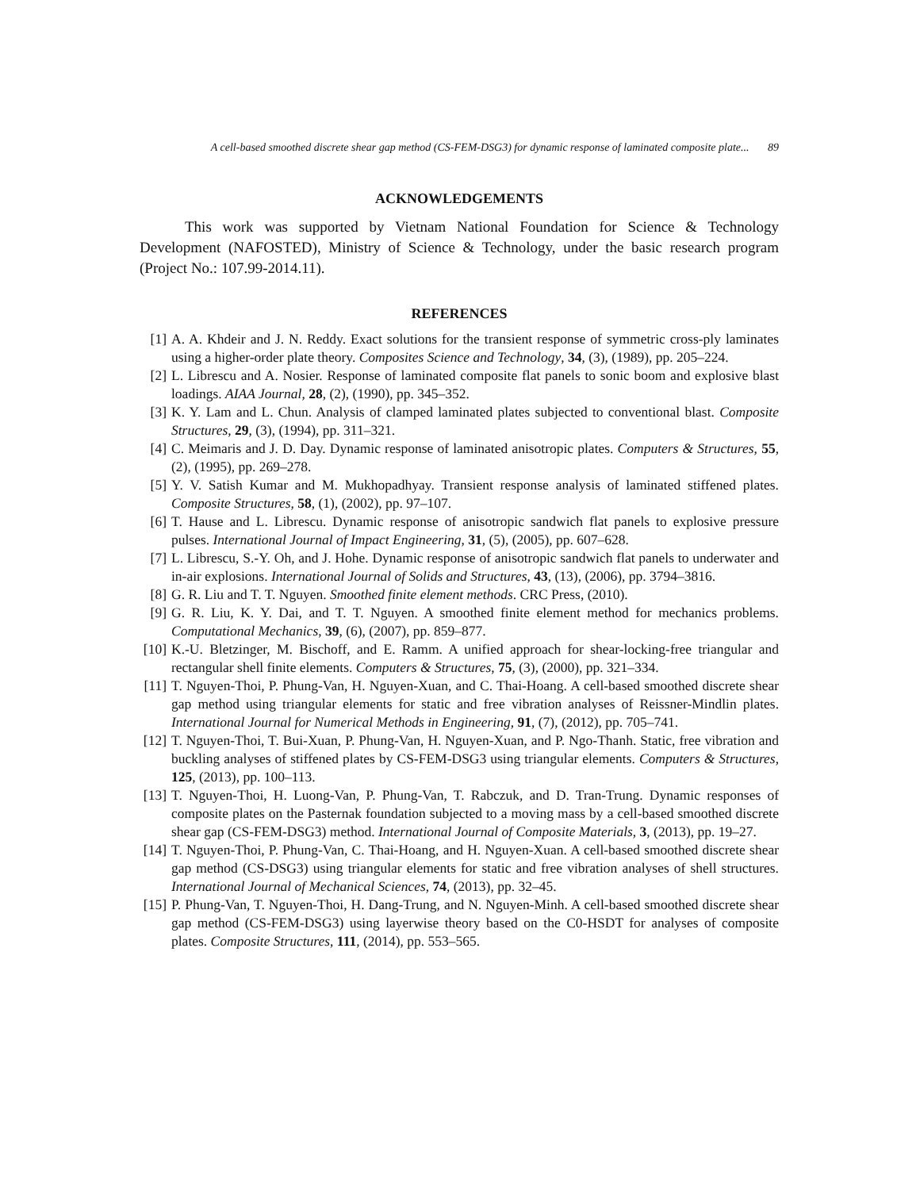A cell-based smoothed discrete shear gap method (CS-FEM-DSG3) for dynamic response of laminated composite plate... 89
ACKNOWLEDGEMENTS
This work was supported by Vietnam National Foundation for Science & Technology Development (NAFOSTED), Ministry of Science & Technology, under the basic research program (Project No.: 107.99-2014.11).
REFERENCES
[1] A. A. Khdeir and J. N. Reddy. Exact solutions for the transient response of symmetric cross-ply laminates using a higher-order plate theory. Composites Science and Technology, 34, (3), (1989), pp. 205–224.
[2] L. Librescu and A. Nosier. Response of laminated composite flat panels to sonic boom and explosive blast loadings. AIAA Journal, 28, (2), (1990), pp. 345–352.
[3] K. Y. Lam and L. Chun. Analysis of clamped laminated plates subjected to conventional blast. Composite Structures, 29, (3), (1994), pp. 311–321.
[4] C. Meimaris and J. D. Day. Dynamic response of laminated anisotropic plates. Computers & Structures, 55, (2), (1995), pp. 269–278.
[5] Y. V. Satish Kumar and M. Mukhopadhyay. Transient response analysis of laminated stiffened plates. Composite Structures, 58, (1), (2002), pp. 97–107.
[6] T. Hause and L. Librescu. Dynamic response of anisotropic sandwich flat panels to explosive pressure pulses. International Journal of Impact Engineering, 31, (5), (2005), pp. 607–628.
[7] L. Librescu, S.-Y. Oh, and J. Hohe. Dynamic response of anisotropic sandwich flat panels to underwater and in-air explosions. International Journal of Solids and Structures, 43, (13), (2006), pp. 3794–3816.
[8] G. R. Liu and T. T. Nguyen. Smoothed finite element methods. CRC Press, (2010).
[9] G. R. Liu, K. Y. Dai, and T. T. Nguyen. A smoothed finite element method for mechanics problems. Computational Mechanics, 39, (6), (2007), pp. 859–877.
[10] K.-U. Bletzinger, M. Bischoff, and E. Ramm. A unified approach for shear-locking-free triangular and rectangular shell finite elements. Computers & Structures, 75, (3), (2000), pp. 321–334.
[11] T. Nguyen-Thoi, P. Phung-Van, H. Nguyen-Xuan, and C. Thai-Hoang. A cell-based smoothed discrete shear gap method using triangular elements for static and free vibration analyses of Reissner-Mindlin plates. International Journal for Numerical Methods in Engineering, 91, (7), (2012), pp. 705–741.
[12] T. Nguyen-Thoi, T. Bui-Xuan, P. Phung-Van, H. Nguyen-Xuan, and P. Ngo-Thanh. Static, free vibration and buckling analyses of stiffened plates by CS-FEM-DSG3 using triangular elements. Computers & Structures, 125, (2013), pp. 100–113.
[13] T. Nguyen-Thoi, H. Luong-Van, P. Phung-Van, T. Rabczuk, and D. Tran-Trung. Dynamic responses of composite plates on the Pasternak foundation subjected to a moving mass by a cell-based smoothed discrete shear gap (CS-FEM-DSG3) method. International Journal of Composite Materials, 3, (2013), pp. 19–27.
[14] T. Nguyen-Thoi, P. Phung-Van, C. Thai-Hoang, and H. Nguyen-Xuan. A cell-based smoothed discrete shear gap method (CS-DSG3) using triangular elements for static and free vibration analyses of shell structures. International Journal of Mechanical Sciences, 74, (2013), pp. 32–45.
[15] P. Phung-Van, T. Nguyen-Thoi, H. Dang-Trung, and N. Nguyen-Minh. A cell-based smoothed discrete shear gap method (CS-FEM-DSG3) using layerwise theory based on the C0-HSDT for analyses of composite plates. Composite Structures, 111, (2014), pp. 553–565.